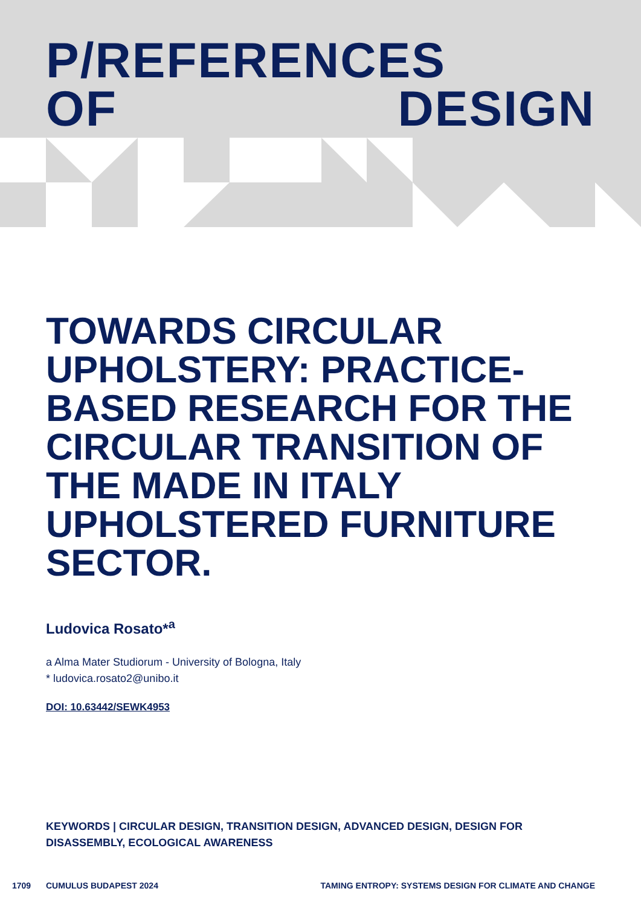P/REFERENCES
OF DESIGN
TOWARDS CIRCULAR UPHOLSTERY: PRACTICE-BASED RESEARCH FOR THE CIRCULAR TRANSITION OF THE MADE IN ITALY UPHOLSTERED FURNITURE SECTOR.
Ludovica Rosato*<sup>a</sup>
a Alma Mater Studiorum - University of Bologna, Italy
* ludovica.rosato2@unibo.it
DOI: 10.63442/SEWK4953
KEYWORDS | CIRCULAR DESIGN, TRANSITION DESIGN, ADVANCED DESIGN, DESIGN FOR DISASSEMBLY, ECOLOGICAL AWARENESS
1709 CUMULUS BUDAPEST 2024 TAMING ENTROPY: SYSTEMS DESIGN FOR CLIMATE AND CHANGE